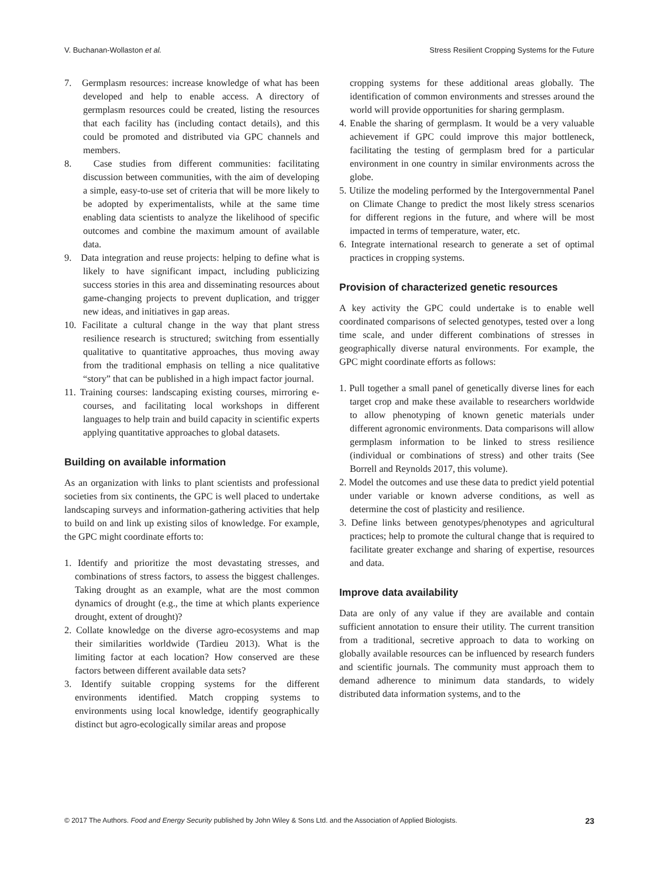V. Buchanan-Wollaston et al. Stress Resilient Cropping Systems for the Future
7. Germplasm resources: increase knowledge of what has been developed and help to enable access. A directory of germplasm resources could be created, listing the resources that each facility has (including contact details), and this could be promoted and distributed via GPC channels and members.
8. Case studies from different communities: facilitating discussion between communities, with the aim of developing a simple, easy-to-use set of criteria that will be more likely to be adopted by experimentalists, while at the same time enabling data scientists to analyze the likelihood of specific outcomes and combine the maximum amount of available data.
9. Data integration and reuse projects: helping to define what is likely to have significant impact, including publicizing success stories in this area and disseminating resources about game-changing projects to prevent duplication, and trigger new ideas, and initiatives in gap areas.
10. Facilitate a cultural change in the way that plant stress resilience research is structured; switching from essentially qualitative to quantitative approaches, thus moving away from the traditional emphasis on telling a nice qualitative “story” that can be published in a high impact factor journal.
11. Training courses: landscaping existing courses, mirroring e-courses, and facilitating local workshops in different languages to help train and build capacity in scientific experts applying quantitative approaches to global datasets.
Building on available information
As an organization with links to plant scientists and professional societies from six continents, the GPC is well placed to undertake landscaping surveys and information-gathering activities that help to build on and link up existing silos of knowledge. For example, the GPC might coordinate efforts to:
1. Identify and prioritize the most devastating stresses, and combinations of stress factors, to assess the biggest challenges. Taking drought as an example, what are the most common dynamics of drought (e.g., the time at which plants experience drought, extent of drought)?
2. Collate knowledge on the diverse agro-ecosystems and map their similarities worldwide (Tardieu 2013). What is the limiting factor at each location? How conserved are these factors between different available data sets?
3. Identify suitable cropping systems for the different environments identified. Match cropping systems to environments using local knowledge, identify geographically distinct but agro-ecologically similar areas and propose
cropping systems for these additional areas globally. The identification of common environments and stresses around the world will provide opportunities for sharing germplasm.
4. Enable the sharing of germplasm. It would be a very valuable achievement if GPC could improve this major bottleneck, facilitating the testing of germplasm bred for a particular environment in one country in similar environments across the globe.
5. Utilize the modeling performed by the Intergovernmental Panel on Climate Change to predict the most likely stress scenarios for different regions in the future, and where will be most impacted in terms of temperature, water, etc.
6. Integrate international research to generate a set of optimal practices in cropping systems.
Provision of characterized genetic resources
A key activity the GPC could undertake is to enable well coordinated comparisons of selected genotypes, tested over a long time scale, and under different combinations of stresses in geographically diverse natural environments. For example, the GPC might coordinate efforts as follows:
1. Pull together a small panel of genetically diverse lines for each target crop and make these available to researchers worldwide to allow phenotyping of known genetic materials under different agronomic environments. Data comparisons will allow germplasm information to be linked to stress resilience (individual or combinations of stress) and other traits (See Borrell and Reynolds 2017, this volume).
2. Model the outcomes and use these data to predict yield potential under variable or known adverse conditions, as well as determine the cost of plasticity and resilience.
3. Define links between genotypes/phenotypes and agricultural practices; help to promote the cultural change that is required to facilitate greater exchange and sharing of expertise, resources and data.
Improve data availability
Data are only of any value if they are available and contain sufficient annotation to ensure their utility. The current transition from a traditional, secretive approach to data to working on globally available resources can be influenced by research funders and scientific journals. The community must approach them to demand adherence to minimum data standards, to widely distributed data information systems, and to the
© 2017 The Authors. Food and Energy Security published by John Wiley & Sons Ltd. and the Association of Applied Biologists. 23